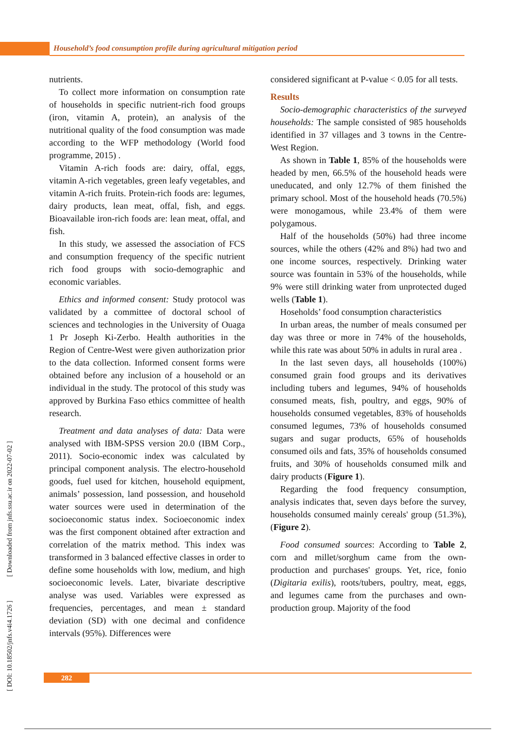Household’s food consumption profile during agricultural mitigation period
nutrients.
To collect more information on consumption rate of households in specific nutrient-rich food groups (iron, vitamin A, protein), an analysis of the nutritional quality of the food consumption was made according to the WFP methodology (World food programme, 2015) .
Vitamin A-rich foods are: dairy, offal, eggs, vitamin A-rich vegetables, green leafy vegetables, and vitamin A-rich fruits. Protein-rich foods are: legumes, dairy products, lean meat, offal, fish, and eggs. Bioavailable iron-rich foods are: lean meat, offal, and fish.
In this study, we assessed the association of FCS and consumption frequency of the specific nutrient rich food groups with socio-demographic and economic variables.
Ethics and informed consent: Study protocol was validated by a committee of doctoral school of sciences and technologies in the University of Ouaga 1 Pr Joseph Ki-Zerbo. Health authorities in the Region of Centre-West were given authorization prior to the data collection. Informed consent forms were obtained before any inclusion of a household or an individual in the study. The protocol of this study was approved by Burkina Faso ethics committee of health research.
Treatment and data analyses of data: Data were analysed with IBM-SPSS version 20.0 (IBM Corp., 2011). Socio-economic index was calculated by principal component analysis. The electro-household goods, fuel used for kitchen, household equipment, animals’ possession, land possession, and household water sources were used in determination of the socioeconomic status index. Socioeconomic index was the first component obtained after extraction and correlation of the matrix method. This index was transformed in 3 balanced effective classes in order to define some households with low, medium, and high socioeconomic levels. Later, bivariate descriptive analyse was used. Variables were expressed as frequencies, percentages, and mean ± standard deviation (SD) with one decimal and confidence intervals (95%). Differences were
considered significant at P-value < 0.05 for all tests.
Results
Socio-demographic characteristics of the surveyed households: The sample consisted of 985 households identified in 37 villages and 3 towns in the Centre-West Region.
As shown in Table 1, 85% of the households were headed by men, 66.5% of the household heads were uneducated, and only 12.7% of them finished the primary school. Most of the household heads (70.5%) were monogamous, while 23.4% of them were polygamous.
Half of the households (50%) had three income sources, while the others (42% and 8%) had two and one income sources, respectively. Drinking water source was fountain in 53% of the households, while 9% were still drinking water from unprotected duged wells (Table 1).
Hoseholds’ food consumption characteristics
In urban areas, the number of meals consumed per day was three or more in 74% of the households, while this rate was about 50% in adults in rural area .
In the last seven days, all households (100%) consumed grain food groups and its derivatives including tubers and legumes, 94% of households consumed meats, fish, poultry, and eggs, 90% of households consumed vegetables, 83% of households consumed legumes, 73% of households consumed sugars and sugar products, 65% of households consumed oils and fats, 35% of households consumed fruits, and 30% of households consumed milk and dairy products (Figure 1).
Regarding the food frequency consumption, analysis indicates that, seven days before the survey, households consumed mainly cereals' group (51.3%), (Figure 2).
Food consumed sources: According to Table 2, corn and millet/sorghum came from the own-production and purchases' groups. Yet, rice, fonio (Digitaria exilis), roots/tubers, poultry, meat, eggs, and legumes came from the purchases and own-production group. Majority of the food
282
[ DOI: 10.18502/jnfs.v4i4.1726 ] [ Downloaded from jnfs.ssu.ac.ir on 2022-07-02 ]